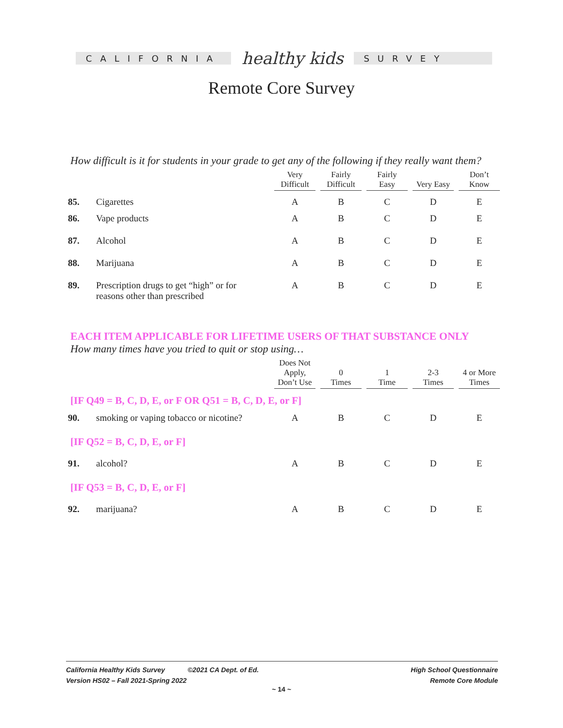CALIFORNIA
healthy kids
SURVEY
Remote Core Survey
How difficult is it for students in your grade to get any of the following if they really want them?
| | | Very Difficult | Fairly Difficult | Fairly Easy | Very Easy | Don’t Know |
| 85. | Cigarettes | A | B | C | D | E |
| 86. | Vape products | A | B | C | D | E |
| 87. | Alcohol | A | B | C | D | E |
| 88. | Marijuana | A | B | C | D | E |
| 89. | Prescription drugs to get “high” or for reasons other than prescribed | A | B | C | D | E |
EACH ITEM APPLICABLE FOR LIFETIME USERS OF THAT SUBSTANCE ONLY
How many times have you tried to quit or stop using…
| | | Does Not Apply, Don’t Use | 0 Times | 1 Time | 2-3 Times | 4 or More Times |
| [IF Q49 = B, C, D, E, or F OR Q51 = B, C, D, E, or F] | | | | | | |
| 90. | smoking or vaping tobacco or nicotine? | A | B | C | D | E |
| [IF Q52 = B, C, D, E, or F] | | | | | | |
| 91. | alcohol? | A | B | C | D | E |
| [IF Q53 = B, C, D, E, or F] | | | | | | |
| 92. | marijuana? | A | B | C | D | E |
California Healthy Kids Survey ©2021 CA Dept. of Ed.
Version HS02 – Fall 2021-Spring 2022
High School Questionnaire
Remote Core Module
~ 14 ~